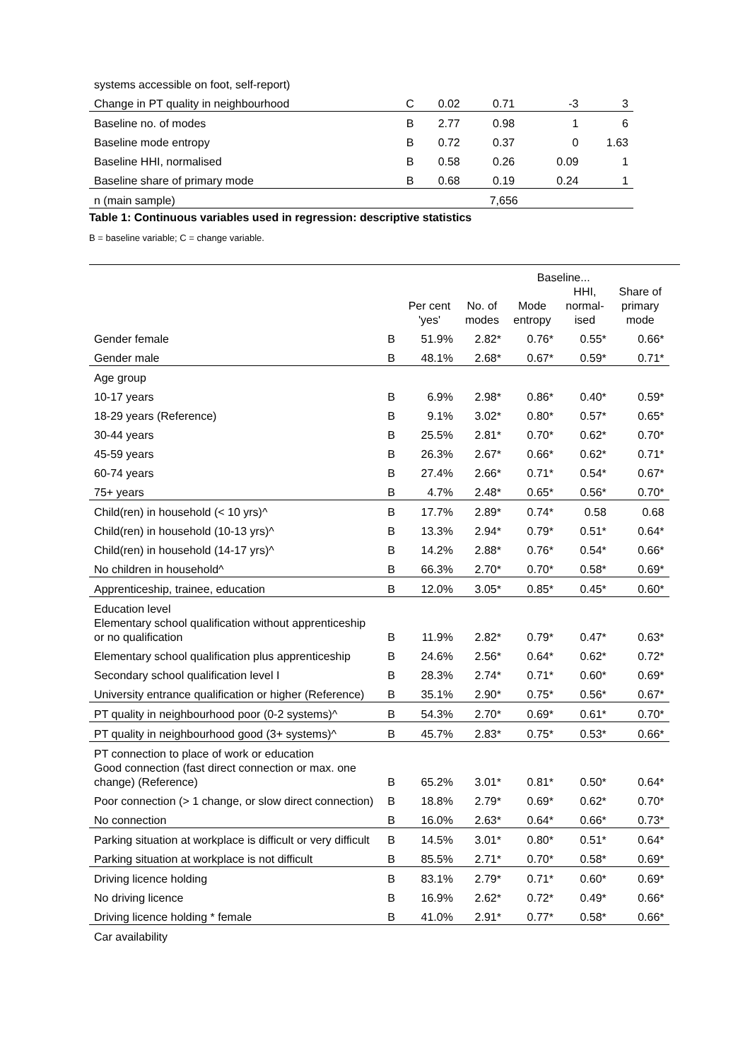| systems accessible on foot, self-report) | | | | | |
| Change in PT quality in neighbourhood | C | 0.02 | 0.71 | -3 | 3 |
| Baseline no. of modes | B | 2.77 | 0.98 | 1 | 6 |
| Baseline mode entropy | B | 0.72 | 0.37 | 0 | 1.63 |
| Baseline HHI, normalised | B | 0.58 | 0.26 | 0.09 | 1 |
| Baseline share of primary mode | B | 0.68 | 0.19 | 0.24 | 1 |
| n (main sample) | | | 7,656 | | |
Table 1: Continuous variables used in regression: descriptive statistics
B = baseline variable; C = change variable.
| | | | Baseline... | | | | |
| --- | --- | --- | --- | --- | --- | --- | --- |
| | | Per cent 'yes' | No. of modes | Mode entropy | HHI, normal- ised | Share of primary mode | |
| Gender female | B | 51.9% | 2.82* | 0.76* | 0.55* | 0.66* | |
| Gender male | B | 48.1% | 2.68* | 0.67* | 0.59* | 0.71* | |
| Age group | | | | | | | |
| 10-17 years | B | 6.9% | 2.98* | 0.86* | 0.40* | 0.59* | |
| 18-29 years (Reference) | B | 9.1% | 3.02* | 0.80* | 0.57* | 0.65* | |
| 30-44 years | B | 25.5% | 2.81* | 0.70* | 0.62* | 0.70* | |
| 45-59 years | B | 26.3% | 2.67* | 0.66* | 0.62* | 0.71* | |
| 60-74 years | B | 27.4% | 2.66* | 0.71* | 0.54* | 0.67* | |
| 75+ years | B | 4.7% | 2.48* | 0.65* | 0.56* | 0.70* | |
| Child(ren) in household (< 10 yrs)^ | B | 17.7% | 2.89* | 0.74* | 0.58 | 0.68 | |
| Child(ren) in household (10-13 yrs)^ | B | 13.3% | 2.94* | 0.79* | 0.51* | 0.64* | |
| Child(ren) in household (14-17 yrs)^ | B | 14.2% | 2.88* | 0.76* | 0.54* | 0.66* | |
| No children in household^ | B | 66.3% | 2.70* | 0.70* | 0.58* | 0.69* | |
| Apprenticeship, trainee, education | B | 12.0% | 3.05* | 0.85* | 0.45* | 0.60* | |
| Education level | | | | | | | |
| Elementary school qualification without apprenticeship or no qualification | B | 11.9% | 2.82* | 0.79* | 0.47* | 0.63* | |
| Elementary school qualification plus apprenticeship | B | 24.6% | 2.56* | 0.64* | 0.62* | 0.72* | |
| Secondary school qualification level I | B | 28.3% | 2.74* | 0.71* | 0.60* | 0.69* | |
| University entrance qualification or higher (Reference) | B | 35.1% | 2.90* | 0.75* | 0.56* | 0.67* | |
| PT quality in neighbourhood poor (0-2 systems)^ | B | 54.3% | 2.70* | 0.69* | 0.61* | 0.70* | |
| PT quality in neighbourhood good (3+ systems)^ | B | 45.7% | 2.83* | 0.75* | 0.53* | 0.66* | |
| PT connection to place of work or education | | | | | | | |
| Good connection (fast direct connection or max. one change) (Reference) | B | 65.2% | 3.01* | 0.81* | 0.50* | 0.64* | |
| Poor connection (> 1 change, or slow direct connection) | B | 18.8% | 2.79* | 0.69* | 0.62* | 0.70* | |
| No connection | B | 16.0% | 2.63* | 0.64* | 0.66* | 0.73* | |
| Parking situation at workplace is difficult or very difficult | B | 14.5% | 3.01* | 0.80* | 0.51* | 0.64* | |
| Parking situation at workplace is not difficult | B | 85.5% | 2.71* | 0.70* | 0.58* | 0.69* | |
| Driving licence holding | B | 83.1% | 2.79* | 0.71* | 0.60* | 0.69* | |
| No driving licence | B | 16.9% | 2.62* | 0.72* | 0.49* | 0.66* | |
| Driving licence holding * female | B | 41.0% | 2.91* | 0.77* | 0.58* | 0.66* | |
| Car availability | | | | | | | |